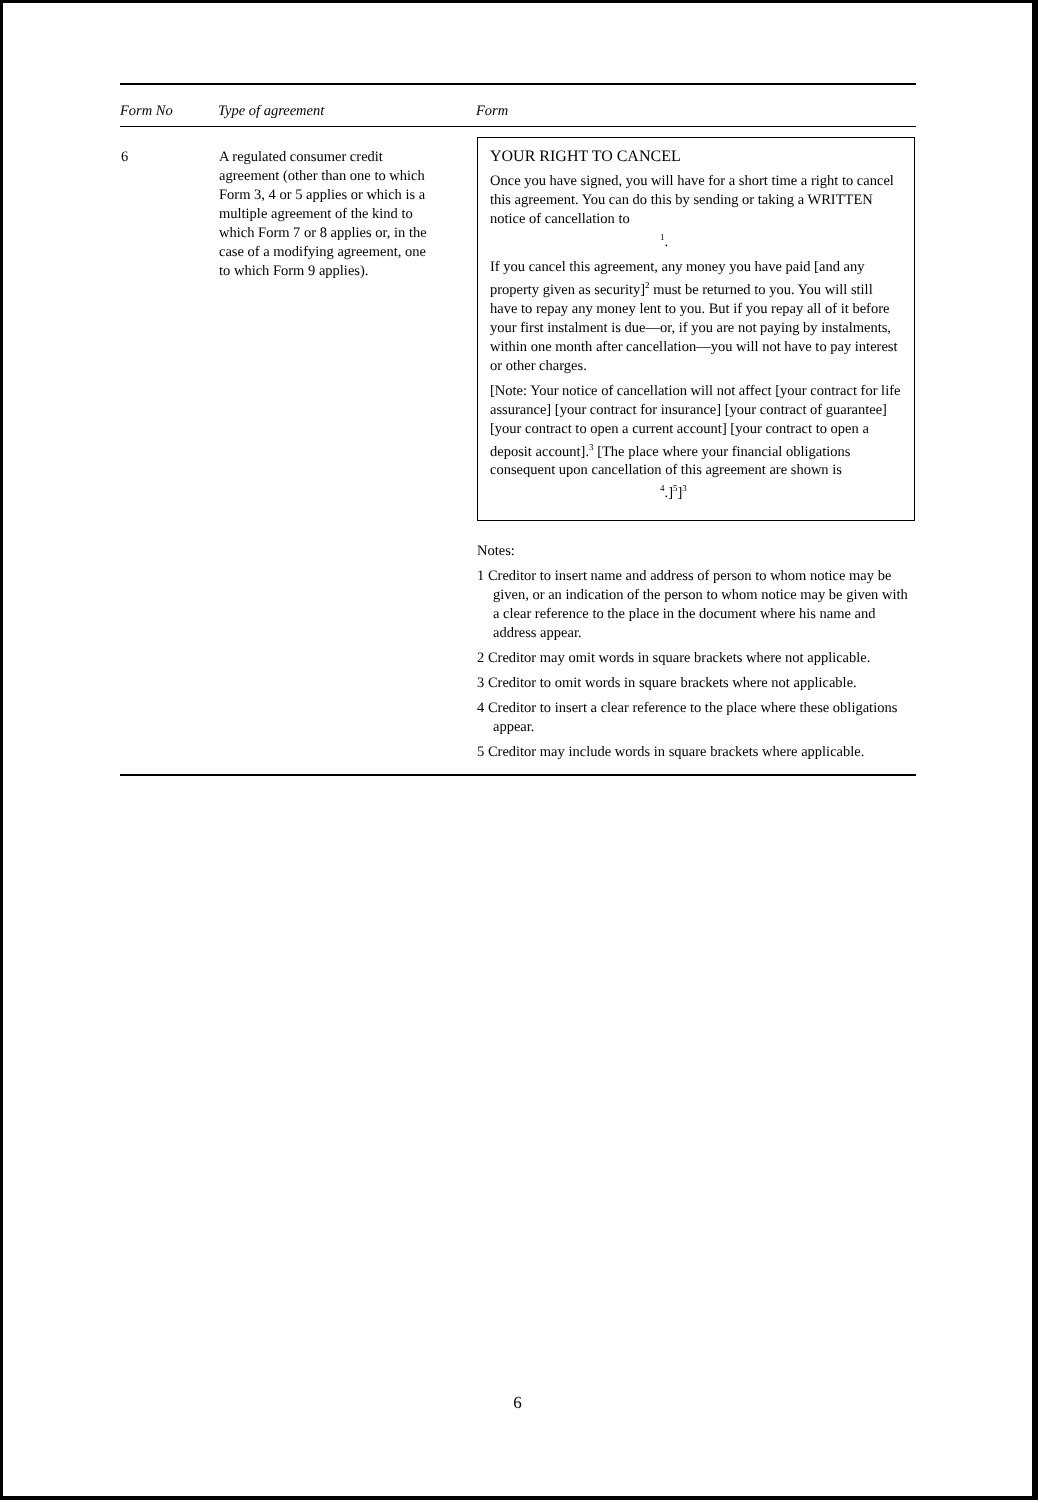| Form No | Type of agreement | Form |
| --- | --- | --- |
| 6 | A regulated consumer credit agreement (other than one to which Form 3, 4 or 5 applies or which is a multiple agreement of the kind to which Form 7 or 8 applies or, in the case of a modifying agreement, one to which Form 9 applies). | YOUR RIGHT TO CANCEL Once you have signed, you will have for a short time a right to cancel this agreement. You can do this by sending or taking a WRITTEN notice of cancellation to <sup>1</sup>. If you cancel this agreement, any money you have paid [and any property given as security]<sup>2</sup> must be returned to you. You will still have to repay any money lent to you. But if you repay all of it before your first instalment is due—or, if you are not paying by instalments, within one month after cancellation—you will not have to pay interest or other charges. [Note: Your notice of cancellation will not affect [your contract for life assurance] [your contract for insurance] [your contract of guarantee] [your contract to open a current account] [your contract to open a deposit account].<sup>3</sup> [The place where your financial obligations consequent upon cancellation of this agreement are shown is <sup>4</sup>.]<sup>5</sup>]<sup>3</sup> Notes: 1 Creditor to insert name and address of person to whom notice may be given, or an indication of the person to whom notice may be given with a clear reference to the place in the document where his name and address appear. 2 Creditor may omit words in square brackets where not applicable. 3 Creditor to omit words in square brackets where not applicable. 4 Creditor to insert a clear reference to the place where these obligations appear. 5 Creditor may include words in square brackets where applicable. |
6